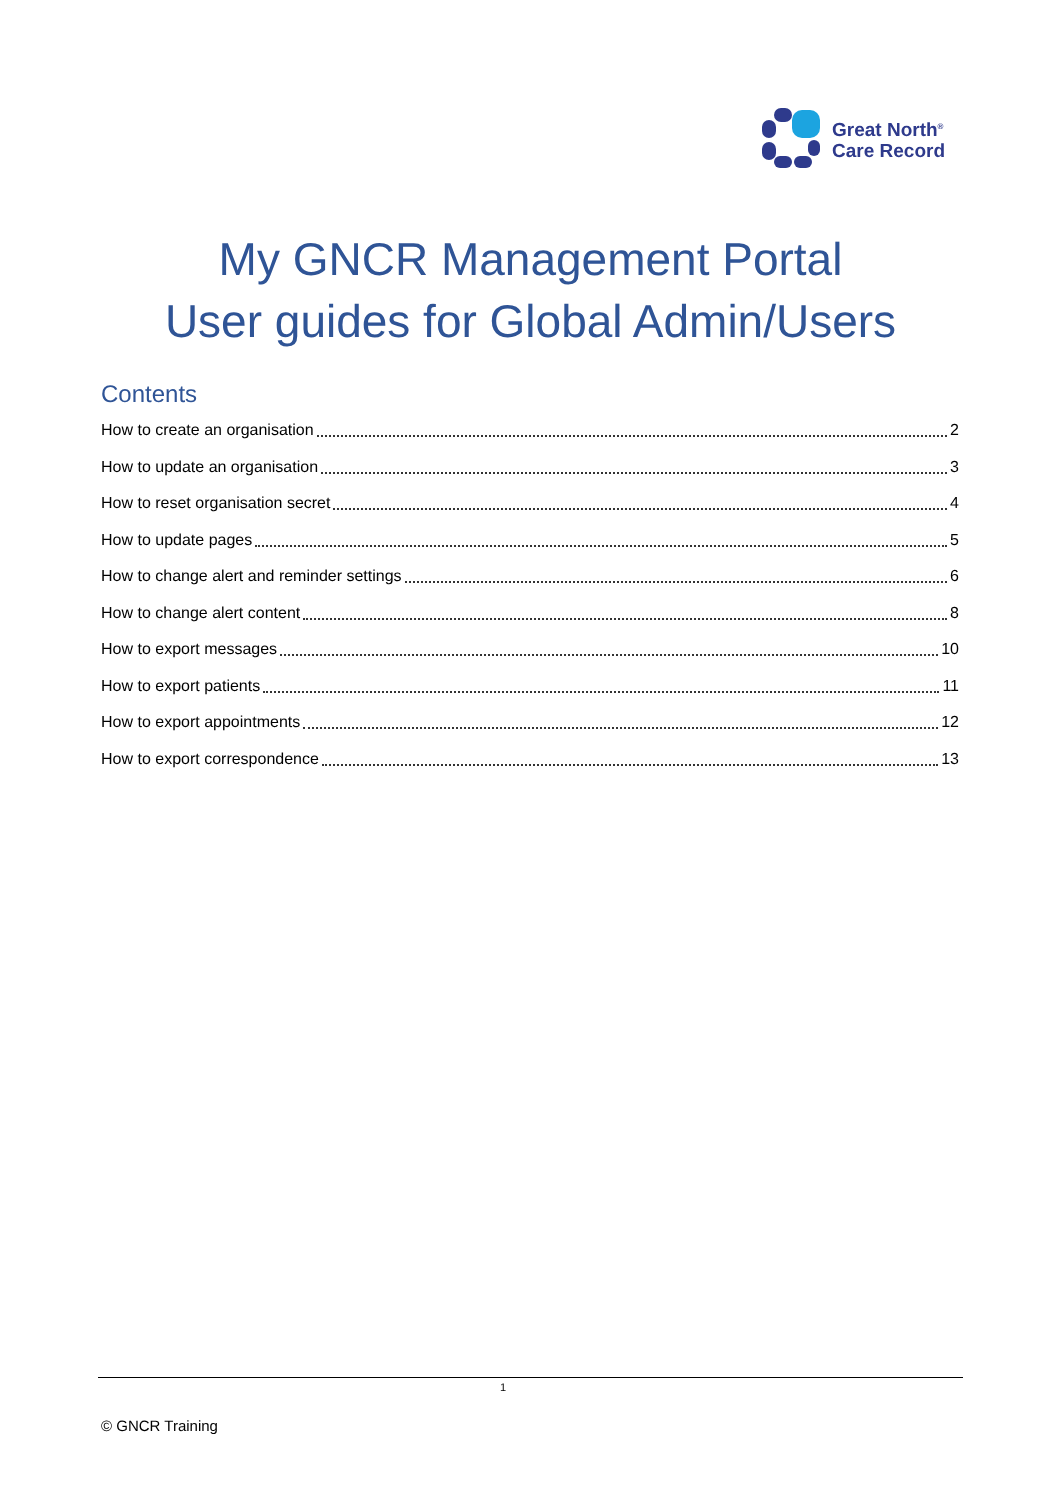Great North<sup>®</sup>
Care Record
My GNCR Management Portal
User guides for Global Admin/Users
Contents
How to create an organisation 2
How to update an organisation 3
How to reset organisation secret 4
How to update pages 5
How to change alert and reminder settings 6
How to change alert content 8
How to export messages 10
How to export patients 11
How to export appointments 12
How to export correspondence 13
1
© GNCR Training